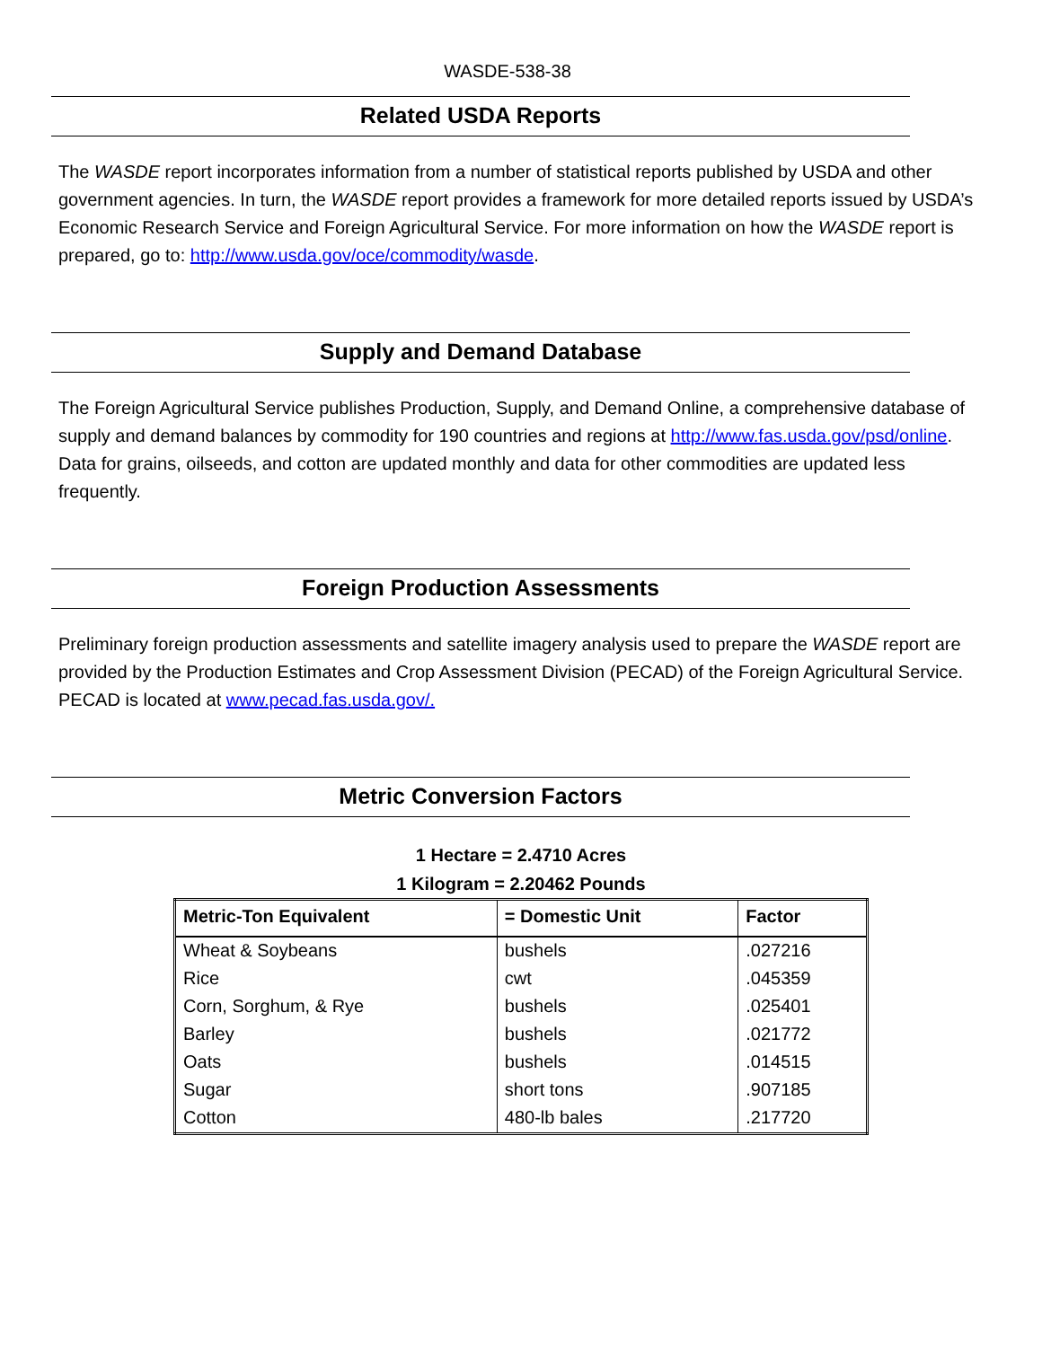WASDE-538-38
Related USDA Reports
The WASDE report incorporates information from a number of statistical reports published by USDA and other government agencies. In turn, the WASDE report provides a framework for more detailed reports issued by USDA’s Economic Research Service and Foreign Agricultural Service. For more information on how the WASDE report is prepared, go to: http://www.usda.gov/oce/commodity/wasde.
Supply and Demand Database
The Foreign Agricultural Service publishes Production, Supply, and Demand Online, a comprehensive database of supply and demand balances by commodity for 190 countries and regions at http://www.fas.usda.gov/psd/online. Data for grains, oilseeds, and cotton are updated monthly and data for other commodities are updated less frequently.
Foreign Production Assessments
Preliminary foreign production assessments and satellite imagery analysis used to prepare the WASDE report are provided by the Production Estimates and Crop Assessment Division (PECAD) of the Foreign Agricultural Service. PECAD is located at www.pecad.fas.usda.gov/.
Metric Conversion Factors
1 Hectare = 2.4710 Acres
1 Kilogram = 2.20462 Pounds
| Metric-Ton Equivalent | = Domestic Unit | Factor |
| --- | --- | --- |
| Wheat & Soybeans | bushels | .027216 |
| Rice | cwt | .045359 |
| Corn, Sorghum, & Rye | bushels | .025401 |
| Barley | bushels | .021772 |
| Oats | bushels | .014515 |
| Sugar | short tons | .907185 |
| Cotton | 480-lb bales | .217720 |